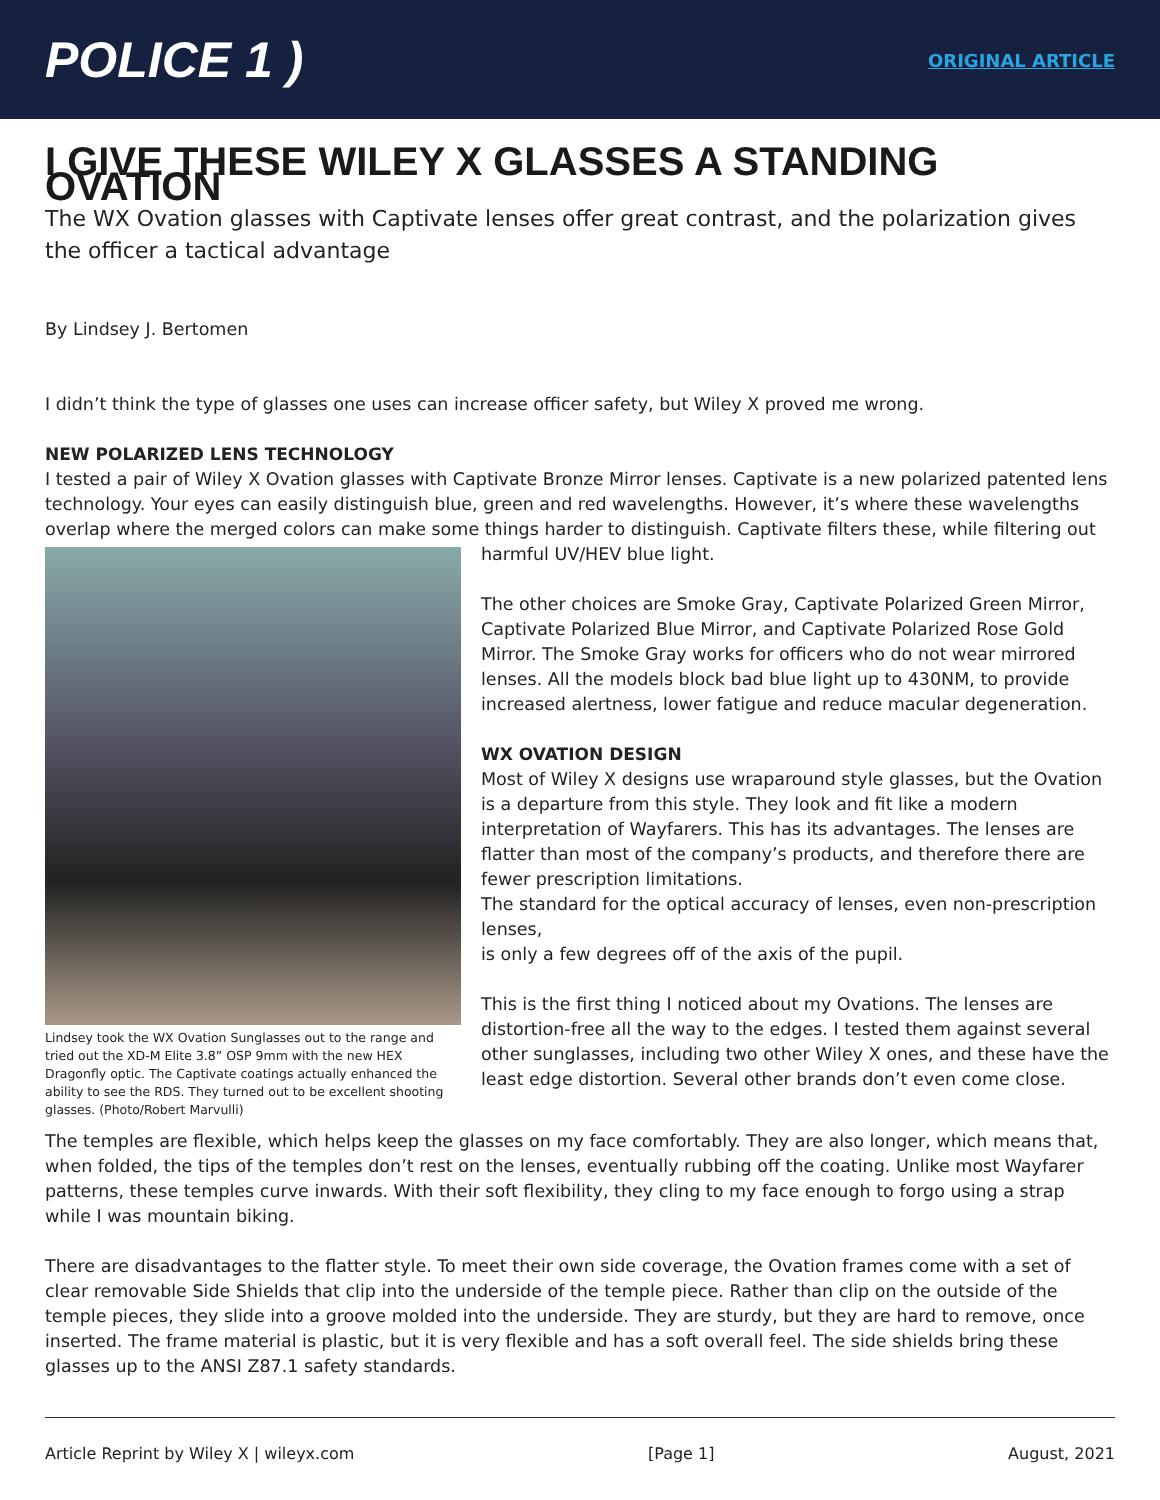POLICE 1 )
ORIGINAL ARTICLE
I GIVE THESE WILEY X GLASSES A STANDING OVATION
The WX Ovation glasses with Captivate lenses offer great contrast, and the polarization gives the officer a tactical advantage
By Lindsey J. Bertomen
I didn’t think the type of glasses one uses can increase officer safety, but Wiley X proved me wrong.
NEW POLARIZED LENS TECHNOLOGY
I tested a pair of Wiley X Ovation glasses with Captivate Bronze Mirror lenses. Captivate is a new polarized patented lens technology. Your eyes can easily distinguish blue, green and red wavelengths. However, it’s where these wavelengths overlap where the merged colors can make some things harder to distinguish. Captivate filters these,
Lindsey took the WX Ovation Sunglasses out to the range and tried out the XD-M Elite 3.8” OSP 9mm with the new HEX Dragonfly optic. The Captivate coatings actually enhanced the ability to see the RDS. They turned out to be excellent shooting glasses. (Photo/Robert Marvulli)
while filtering out harmful UV/HEV blue light.
The other choices are Smoke Gray, Captivate Polarized Green Mirror, Captivate Polarized Blue Mirror, and Captivate Polarized Rose Gold Mirror. The Smoke Gray works for officers who do not wear mirrored lenses. All the models block bad blue light up to 430NM, to provide increased alertness, lower fatigue and reduce macular degeneration.
WX OVATION DESIGN
Most of Wiley X designs use wraparound style glasses, but the Ovation is a departure from this style. They look and fit like a modern interpretation of Wayfarers. This has its advantages. The lenses are flatter than most of the company’s products, and therefore there are fewer prescription limitations.
The standard for the optical accuracy of lenses, even non-prescription lenses,
is only a few degrees off of the axis of the pupil.
This is the first thing I noticed about my Ovations. The lenses are distortion-free all the way to the edges. I tested them against several other sunglasses, including two other Wiley X ones, and these have the least edge distortion. Several other brands don’t even come close.
The temples are flexible, which helps keep the glasses on my face comfortably. They are also longer, which means that, when folded, the tips of the temples don’t rest on the lenses, eventually rubbing off the coating. Unlike most Wayfarer patterns, these temples curve inwards. With their soft flexibility, they cling to my face enough to forgo using a strap while I was mountain biking.
There are disadvantages to the flatter style. To meet their own side coverage, the Ovation frames come with a set of clear removable Side Shields that clip into the underside of the temple piece. Rather than clip on the outside of the temple pieces, they slide into a groove molded into the underside. They are sturdy, but they are hard to remove, once inserted. The frame material is plastic, but it is very flexible and has a soft overall feel. The side shields bring these glasses up to the ANSI Z87.1 safety standards.
Article Reprint by Wiley X | wileyx.com [Page 1] August, 2021